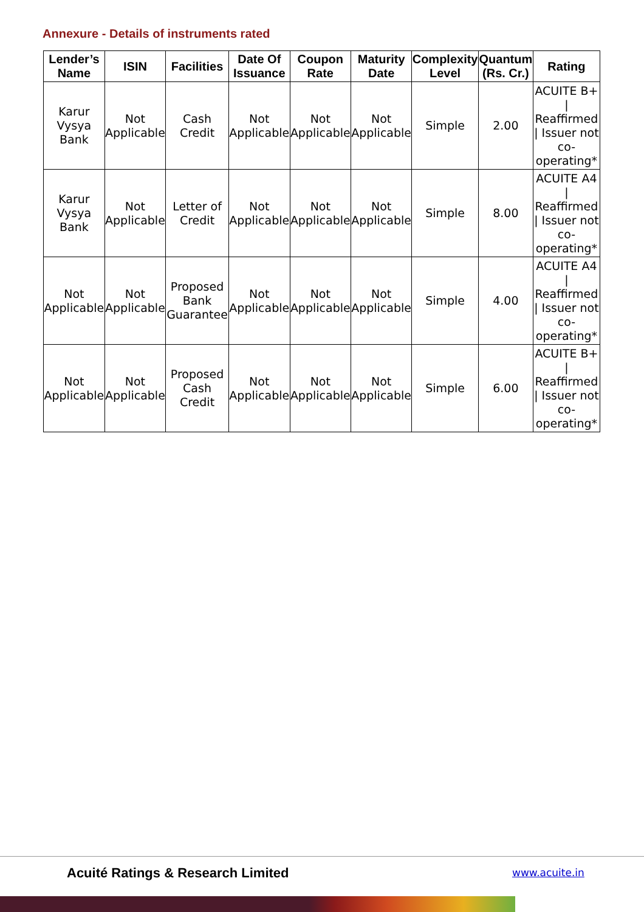Annexure - Details of instruments rated
| Lender’s Name | ISIN | Facilities | Date Of Issuance | Coupon Rate | Maturity Date | Complexity Level | Quantum (Rs. Cr.) | Rating |
| --- | --- | --- | --- | --- | --- | --- | --- | --- |
| Karur Vysya Bank | Not Applicable | Cash Credit | Not Applicable | Not Applicable | Not Applicable | Simple | 2.00 | ACUITE B+ / Reaffirmed / Issuer not co-operating* |
| Karur Vysya Bank | Not Applicable | Letter of Credit | Not Applicable | Not Applicable | Not Applicable | Simple | 8.00 | ACUITE A4 / Reaffirmed / Issuer not co-operating* |
| Not Applicable | Not Applicable | Proposed Bank Guarantee | Not Applicable | Not Applicable | Not Applicable | Simple | 4.00 | ACUITE A4 / Reaffirmed / Issuer not co-operating* |
| Not Applicable | Not Applicable | Proposed Cash Credit | Not Applicable | Not Applicable | Not Applicable | Simple | 6.00 | ACUITE B+ / Reaffirmed / Issuer not co-operating* |
Acuité Ratings & Research Limited
www.acuite.in